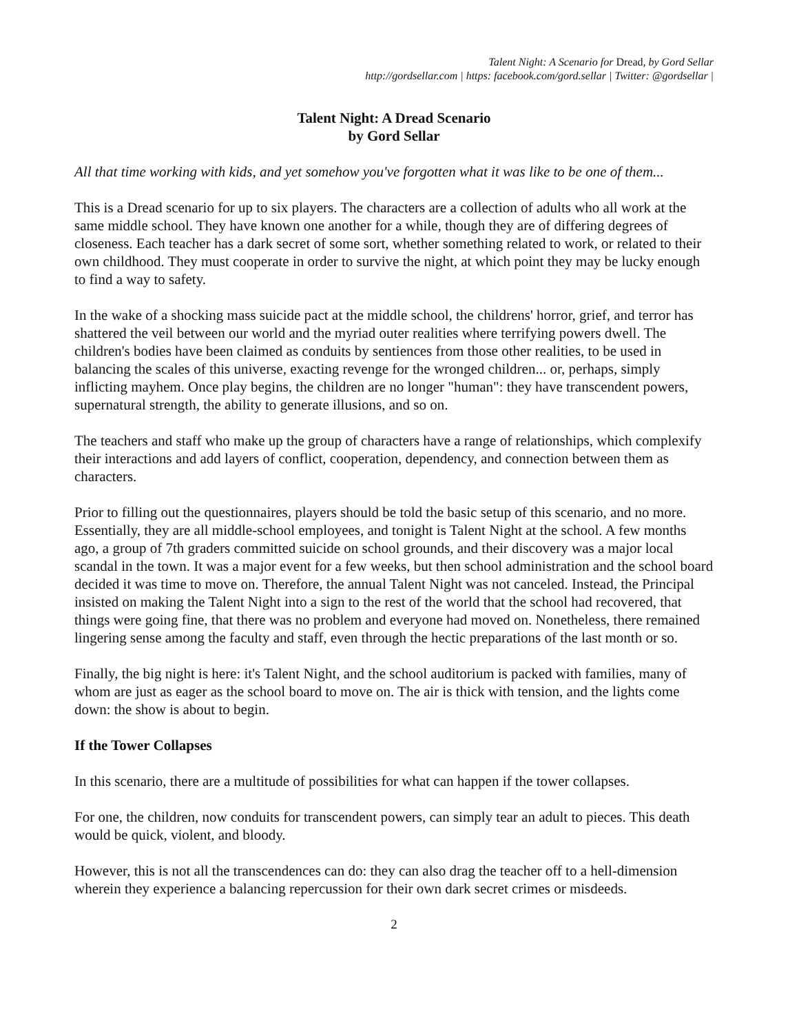Talent Night: A Scenario for Dread, by Gord Sellar
http://gordsellar.com | https: facebook.com/gord.sellar | Twitter: @gordsellar |
Talent Night: A Dread Scenario
by Gord Sellar
All that time working with kids, and yet somehow you've forgotten what it was like to be one of them...
This is a Dread scenario for up to six players. The characters are a collection of adults who all work at the same middle school. They have known one another for a while, though they are of differing degrees of closeness. Each teacher has a dark secret of some sort, whether something related to work, or related to their own childhood. They must cooperate in order to survive the night, at which point they may be lucky enough to find a way to safety.
In the wake of a shocking mass suicide pact at the middle school, the childrens' horror, grief, and terror has shattered the veil between our world and the myriad outer realities where terrifying powers dwell. The children's bodies have been claimed as conduits by sentiences from those other realities, to be used in balancing the scales of this universe, exacting revenge for the wronged children... or, perhaps, simply inflicting mayhem. Once play begins, the children are no longer "human": they have transcendent powers, supernatural strength, the ability to generate illusions, and so on.
The teachers and staff who make up the group of characters have a range of relationships, which complexify their interactions and add layers of conflict, cooperation, dependency, and connection between them as characters.
Prior to filling out the questionnaires, players should be told the basic setup of this scenario, and no more. Essentially, they are all middle-school employees, and tonight is Talent Night at the school. A few months ago, a group of 7th graders committed suicide on school grounds, and their discovery was a major local scandal in the town. It was a major event for a few weeks, but then school administration and the school board decided it was time to move on. Therefore, the annual Talent Night was not canceled. Instead, the Principal insisted on making the Talent Night into a sign to the rest of the world that the school had recovered, that things were going fine, that there was no problem and everyone had moved on. Nonetheless, there remained lingering sense among the faculty and staff, even through the hectic preparations of the last month or so.
Finally, the big night is here: it's Talent Night, and the school auditorium is packed with families, many of whom are just as eager as the school board to move on. The air is thick with tension, and the lights come down: the show is about to begin.
If the Tower Collapses
In this scenario, there are a multitude of possibilities for what can happen if the tower collapses.
For one, the children, now conduits for transcendent powers, can simply tear an adult to pieces. This death would be quick, violent, and bloody.
However, this is not all the transcendences can do: they can also drag the teacher off to a hell-dimension wherein they experience a balancing repercussion for their own dark secret crimes or misdeeds.
2